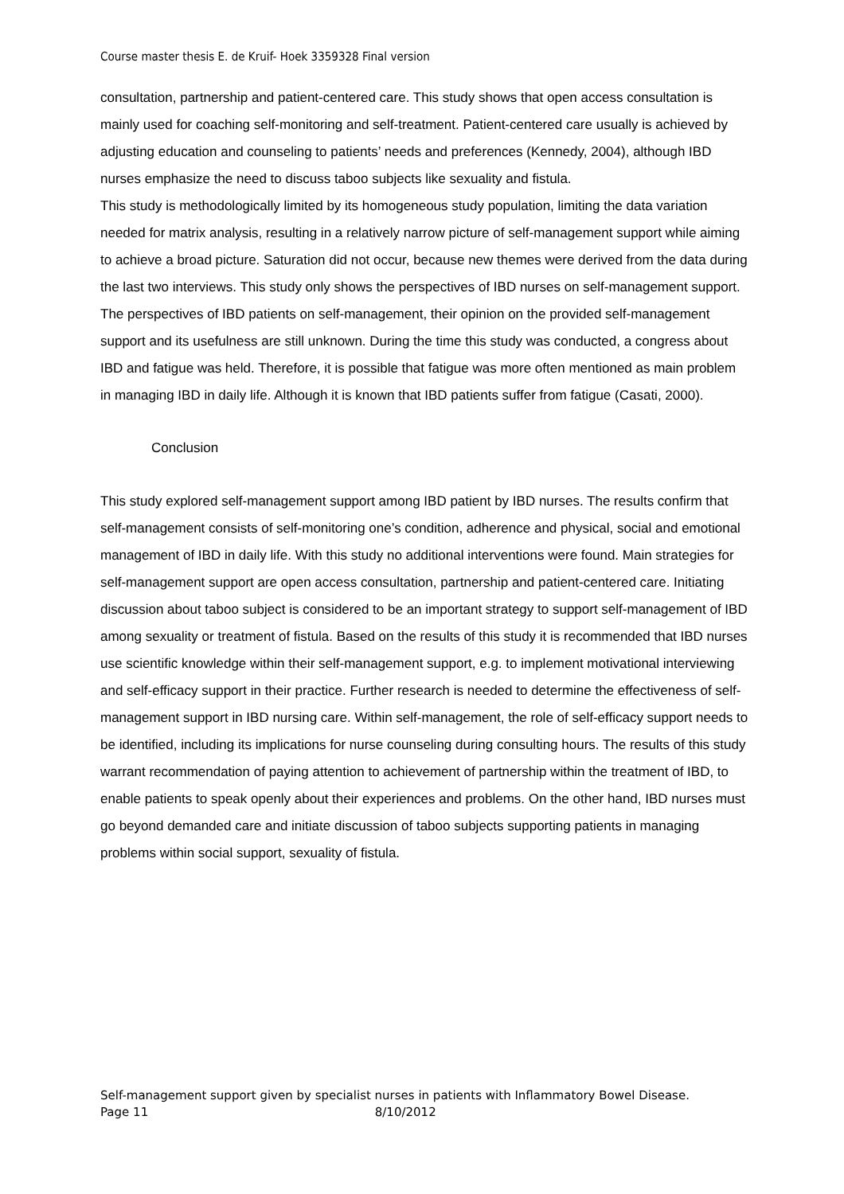Course master thesis E. de Kruif- Hoek 3359328 Final version
consultation, partnership and patient-centered care. This study shows that open access consultation is mainly used for coaching self-monitoring and self-treatment. Patient-centered care usually is achieved by adjusting education and counseling to patients’ needs and preferences (Kennedy, 2004), although IBD nurses emphasize the need to discuss taboo subjects like sexuality and fistula.
This study is methodologically limited by its homogeneous study population, limiting the data variation needed for matrix analysis, resulting in a relatively narrow picture of self-management support while aiming to achieve a broad picture. Saturation did not occur, because new themes were derived from the data during the last two interviews. This study only shows the perspectives of IBD nurses on self-management support. The perspectives of IBD patients on self-management, their opinion on the provided self-management support and its usefulness are still unknown. During the time this study was conducted, a congress about IBD and fatigue was held. Therefore, it is possible that fatigue was more often mentioned as main problem in managing IBD in daily life. Although it is known that IBD patients suffer from fatigue (Casati, 2000).
Conclusion
This study explored self-management support among IBD patient by IBD nurses. The results confirm that self-management consists of self-monitoring one’s condition, adherence and physical, social and emotional management of IBD in daily life. With this study no additional interventions were found. Main strategies for self-management support are open access consultation, partnership and patient-centered care. Initiating discussion about taboo subject is considered to be an important strategy to support self-management of IBD among sexuality or treatment of fistula. Based on the results of this study it is recommended that IBD nurses use scientific knowledge within their self-management support, e.g. to implement motivational interviewing and self-efficacy support in their practice. Further research is needed to determine the effectiveness of self-management support in IBD nursing care. Within self-management, the role of self-efficacy support needs to be identified, including its implications for nurse counseling during consulting hours. The results of this study warrant recommendation of paying attention to achievement of partnership within the treatment of IBD, to enable patients to speak openly about their experiences and problems. On the other hand, IBD nurses must go beyond demanded care and initiate discussion of taboo subjects supporting patients in managing problems within social support, sexuality of fistula.
Self-management support given by specialist nurses in patients with Inflammatory Bowel Disease.
Page 11 8/10/2012